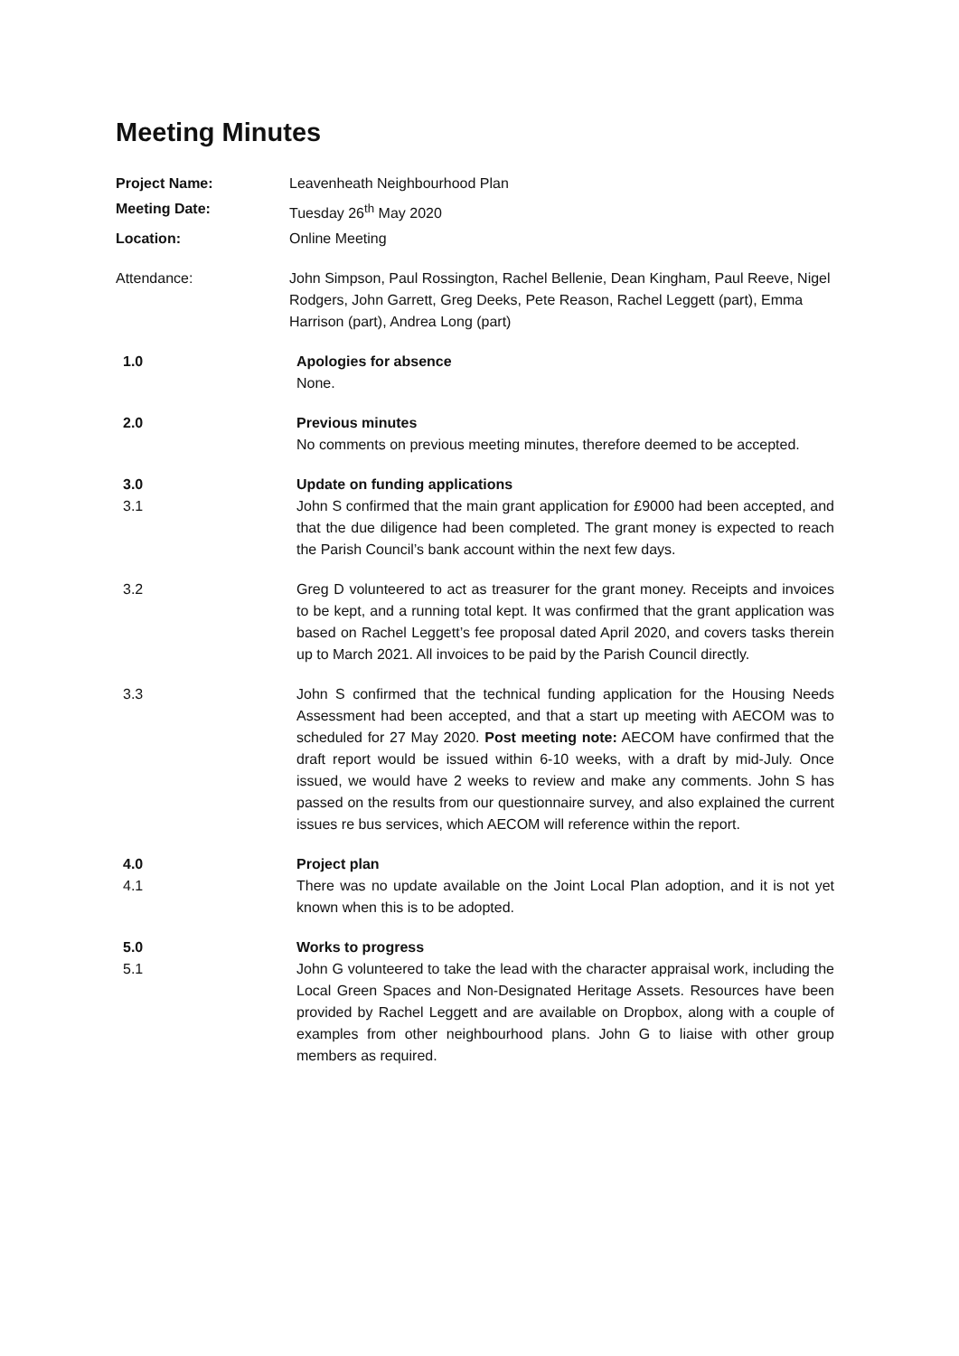Meeting Minutes
Project Name: Leavenheath Neighbourhood Plan
Meeting Date: Tuesday 26<sup>th</sup> May 2020
Location: Online Meeting
Attendance: John Simpson, Paul Rossington, Rachel Bellenie, Dean Kingham, Paul Reeve, Nigel Rodgers, John Garrett, Greg Deeks, Pete Reason, Rachel Leggett (part), Emma Harrison (part), Andrea Long (part)
1.0 Apologies for absence
None.
2.0 Previous minutes
No comments on previous meeting minutes, therefore deemed to be accepted.
3.0
3.1
Update on funding applications
John S confirmed that the main grant application for £9000 had been accepted, and that the due diligence had been completed. The grant money is expected to reach the Parish Council’s bank account within the next few days.
3.2 Greg D volunteered to act as treasurer for the grant money. Receipts and invoices to be kept, and a running total kept. It was confirmed that the grant application was based on Rachel Leggett’s fee proposal dated April 2020, and covers tasks therein up to March 2021. All invoices to be paid by the Parish Council directly.
3.3 John S confirmed that the technical funding application for the Housing Needs Assessment had been accepted, and that a start up meeting with AECOM was to scheduled for 27 May 2020. Post meeting note: AECOM have confirmed that the draft report would be issued within 6-10 weeks, with a draft by mid-July. Once issued, we would have 2 weeks to review and make any comments. John S has passed on the results from our questionnaire survey, and also explained the current issues re bus services, which AECOM will reference within the report.
4.0
4.1
Project plan
There was no update available on the Joint Local Plan adoption, and it is not yet known when this is to be adopted.
5.0
5.1
Works to progress
John G volunteered to take the lead with the character appraisal work, including the Local Green Spaces and Non-Designated Heritage Assets. Resources have been provided by Rachel Leggett and are available on Dropbox, along with a couple of examples from other neighbourhood plans. John G to liaise with other group members as required.